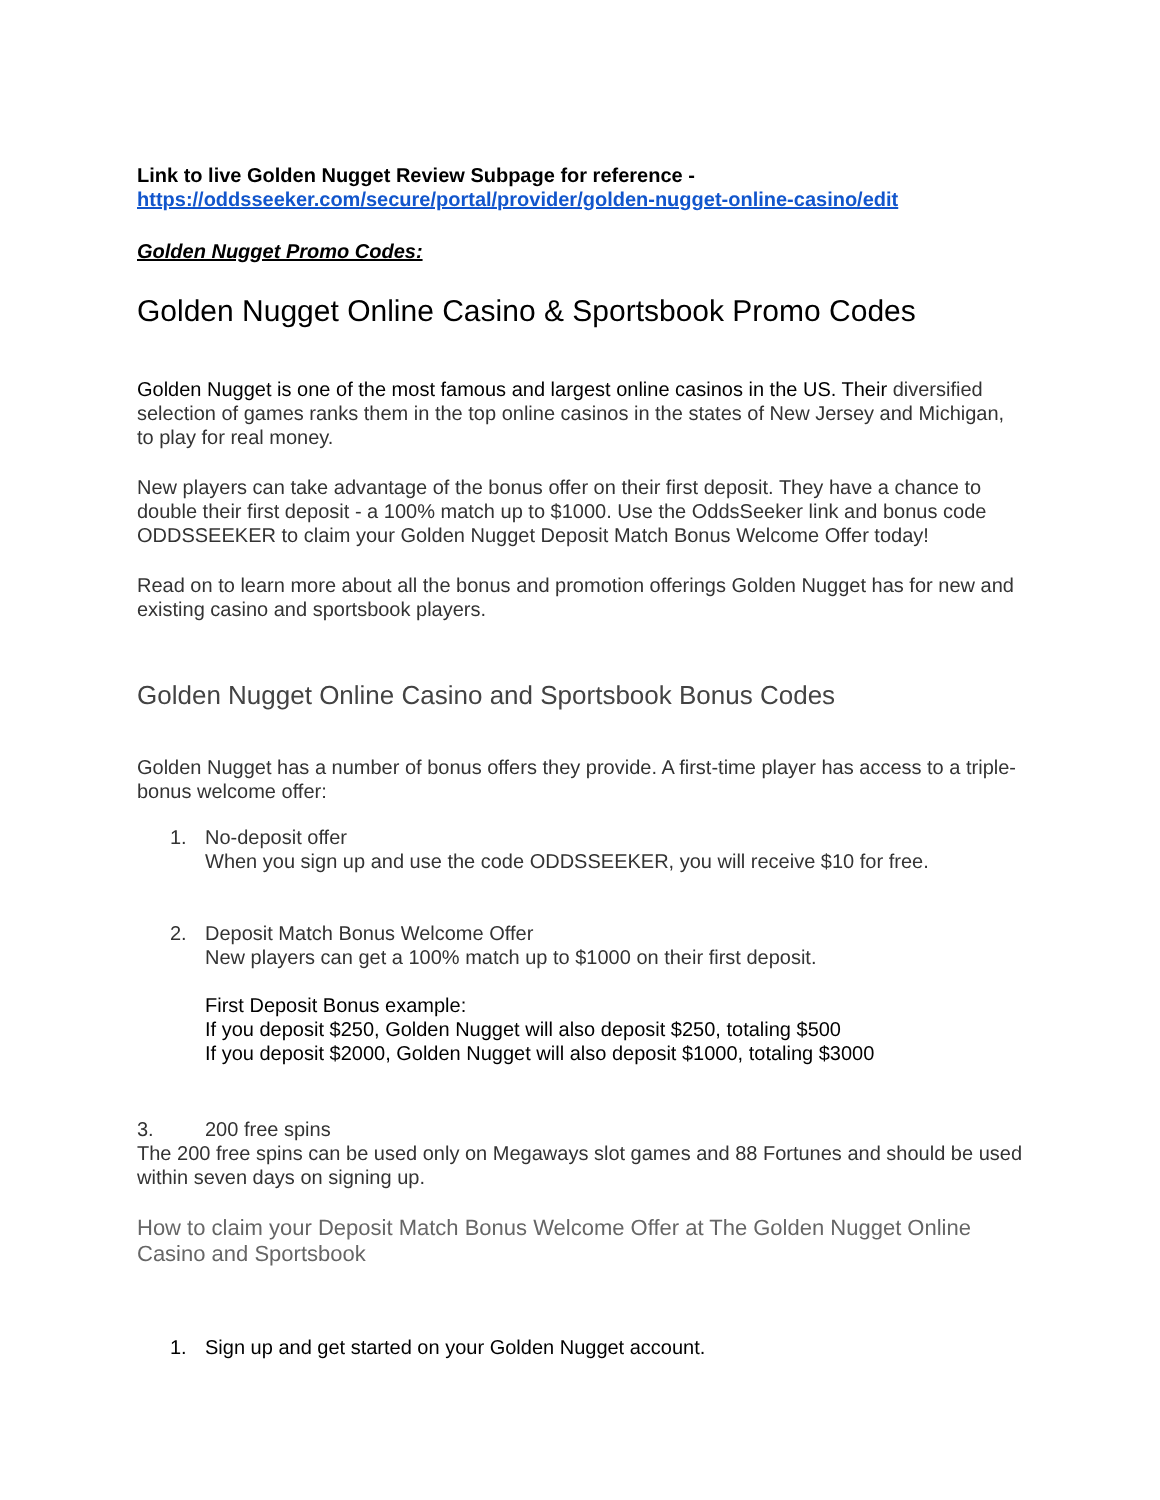Link to live Golden Nugget Review Subpage for reference -
https://oddsseeker.com/secure/portal/provider/golden-nugget-online-casino/edit
Golden Nugget Promo Codes:
Golden Nugget Online Casino & Sportsbook Promo Codes
Golden Nugget is one of the most famous and largest online casinos in the US. Their diversified selection of games ranks them in the top online casinos in the states of New Jersey and Michigan, to play for real money.
New players can take advantage of the bonus offer on their first deposit. They have a chance to double their first deposit - a 100% match up to $1000. Use the OddsSeeker link and bonus code ODDSSEEKER to claim your Golden Nugget Deposit Match Bonus Welcome Offer today!
Read on to learn more about all the bonus and promotion offerings Golden Nugget has for new and existing casino and sportsbook players.
Golden Nugget Online Casino and Sportsbook Bonus Codes
Golden Nugget has a number of bonus offers they provide. A first-time player has access to a triple-bonus welcome offer:
1. No-deposit offer
When you sign up and use the code ODDSSEEKER, you will receive $10 for free.
2. Deposit Match Bonus Welcome Offer
New players can get a 100% match up to $1000 on their first deposit.
First Deposit Bonus example:
If you deposit $250, Golden Nugget will also deposit $250, totaling $500
If you deposit $2000, Golden Nugget will also deposit $1000, totaling $3000
3. 200 free spins
The 200 free spins can be used only on Megaways slot games and 88 Fortunes and should be used within seven days on signing up.
How to claim your Deposit Match Bonus Welcome Offer at The Golden Nugget Online Casino and Sportsbook
1. Sign up and get started on your Golden Nugget account.